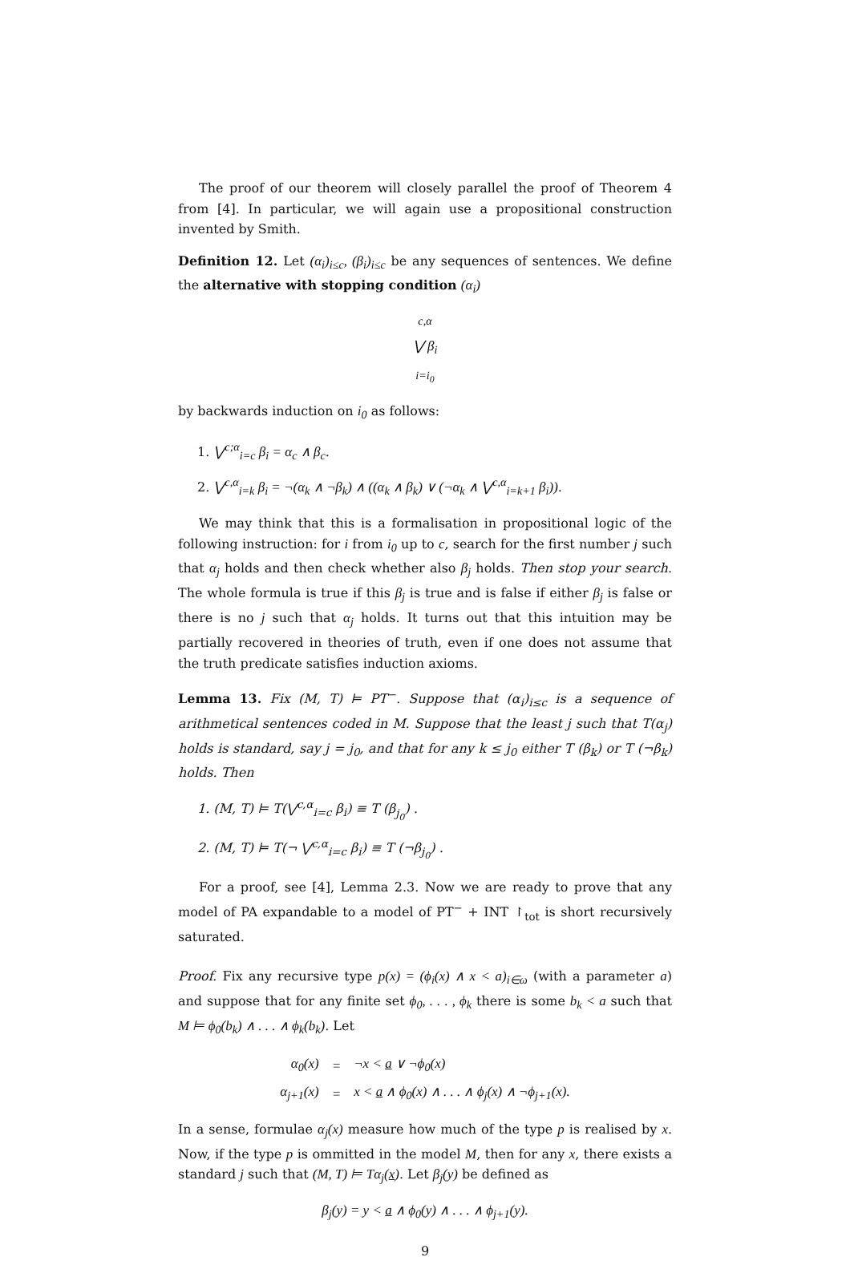The proof of our theorem will closely parallel the proof of Theorem 4 from [4]. In particular, we will again use a propositional construction invented by Smith.
Definition 12. Let (α<sub>i</sub>)<sub>i≤c</sub>, (β<sub>i</sub>)<sub>i≤c</sub> be any sequences of sentences. We define the alternative with stopping condition (α<sub>i</sub>)
<sup>c,α</sup>
⋁ β<sub>i</sub>
<sub>i=i<sub>0</sub></sub>
by backwards induction on i<sub>0</sub> as follows:
1. ⋁<sup>c;α</sup><sub>i=c</sub> β<sub>i</sub> = α<sub>c</sub> ∧ β<sub>c</sub>.
2. ⋁<sup>c,α</sup><sub>i=k</sub> β<sub>i</sub> = ¬(α<sub>k</sub> ∧ ¬β<sub>k</sub>) ∧ ((α<sub>k</sub> ∧ β<sub>k</sub>) ∨ (¬α<sub>k</sub> ∧ ⋁<sup>c,α</sup><sub>i=k+1</sub> β<sub>i</sub>)).
We may think that this is a formalisation in propositional logic of the following instruction: for i from i<sub>0</sub> up to c, search for the first number j such that α<sub>j</sub> holds and then check whether also β<sub>j</sub> holds. Then stop your search. The whole formula is true if this β<sub>j</sub> is true and is false if either β<sub>j</sub> is false or there is no j such that α<sub>j</sub> holds. It turns out that this intuition may be partially recovered in theories of truth, even if one does not assume that the truth predicate satisfies induction axioms.
Lemma 13. Fix (M, T) ⊨ PT<sup>−</sup>. Suppose that (α<sub>i</sub>)<sub>i≤c</sub> is a sequence of arithmetical sentences coded in M. Suppose that the least j such that T(α<sub>j</sub>) holds is standard, say j = j<sub>0</sub>, and that for any k ≤ j<sub>0</sub> either T (β<sub>k</sub>) or T (¬β<sub>k</sub>) holds. Then
1. (M, T) ⊨ T(⋁<sup>c,α</sup><sub>i=c</sub> β<sub>i</sub>) ≡ T (β<sub>j<sub>0</sub></sub>) .
2. (M, T) ⊨ T(¬ ⋁<sup>c,α</sup><sub>i=c</sub> β<sub>i</sub>) ≡ T (¬β<sub>j<sub>0</sub></sub>) .
For a proof, see [4], Lemma 2.3. Now we are ready to prove that any model of PA expandable to a model of PT<sup>−</sup> + INT ↾<sub>tot</sub> is short recursively saturated.
Proof. Fix any recursive type p(x) = (ϕ<sub>i</sub>(x) ∧ x < a)<sub>i∈ω</sub> (with a parameter a) and suppose that for any finite set ϕ<sub>0</sub>, . . . , ϕ<sub>k</sub> there is some b<sub>k</sub> < a such that M ⊨ ϕ<sub>0</sub>(b<sub>k</sub>) ∧ . . . ∧ ϕ<sub>k</sub>(b<sub>k</sub>). Let
| α<sub>0</sub>(x) | = | ¬x < a ∨ ¬ϕ<sub>0</sub>(x) |
| α<sub>j+1</sub>(x) | = | x < a ∧ ϕ<sub>0</sub>(x) ∧ . . . ∧ ϕ<sub>j</sub>(x) ∧ ¬ϕ<sub>j+1</sub>(x). |
In a sense, formulae α<sub>j</sub>(x) measure how much of the type p is realised by x. Now, if the type p is ommitted in the model M, then for any x, there exists a standard j such that (M, T) ⊨ Tα<sub>j</sub>(x). Let β<sub>j</sub>(y) be defined as
β<sub>j</sub>(y) = y < a ∧ ϕ<sub>0</sub>(y) ∧ . . . ∧ ϕ<sub>j+1</sub>(y).
9